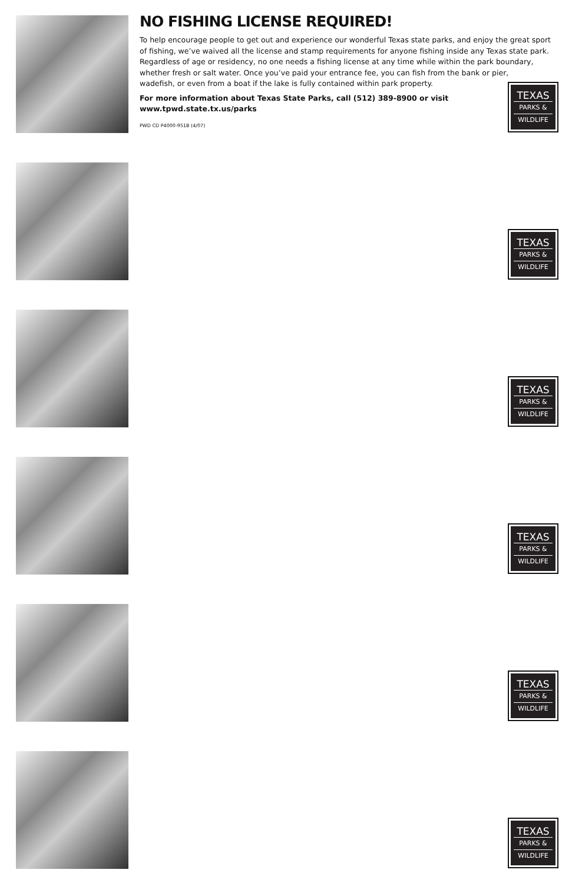NO FISHING LICENSE REQUIRED!
To help encourage people to get out and experience our wonderful Texas state parks, and enjoy the great sport of fishing, we’ve waived all the license and stamp requirements for anyone fishing inside any Texas state park. Regardless of age or residency, no one needs a fishing license at any time while within the park boundary, whether fresh or salt water. Once you’ve paid your entrance fee, you can fish from the bank or pier,
wadefish, or even from a boat if the lake is fully contained within park property.
For more information about Texas State Parks, call (512) 389-8900 or visit
www.tpwd.state.tx.us/parks
PWD CD P4000-951B (4/07)
TEXAS
PARKS &
WILDLIFE
TEXAS
PARKS &
WILDLIFE
TEXAS
PARKS &
WILDLIFE
TEXAS
PARKS &
WILDLIFE
TEXAS
PARKS &
WILDLIFE
TEXAS
PARKS &
WILDLIFE